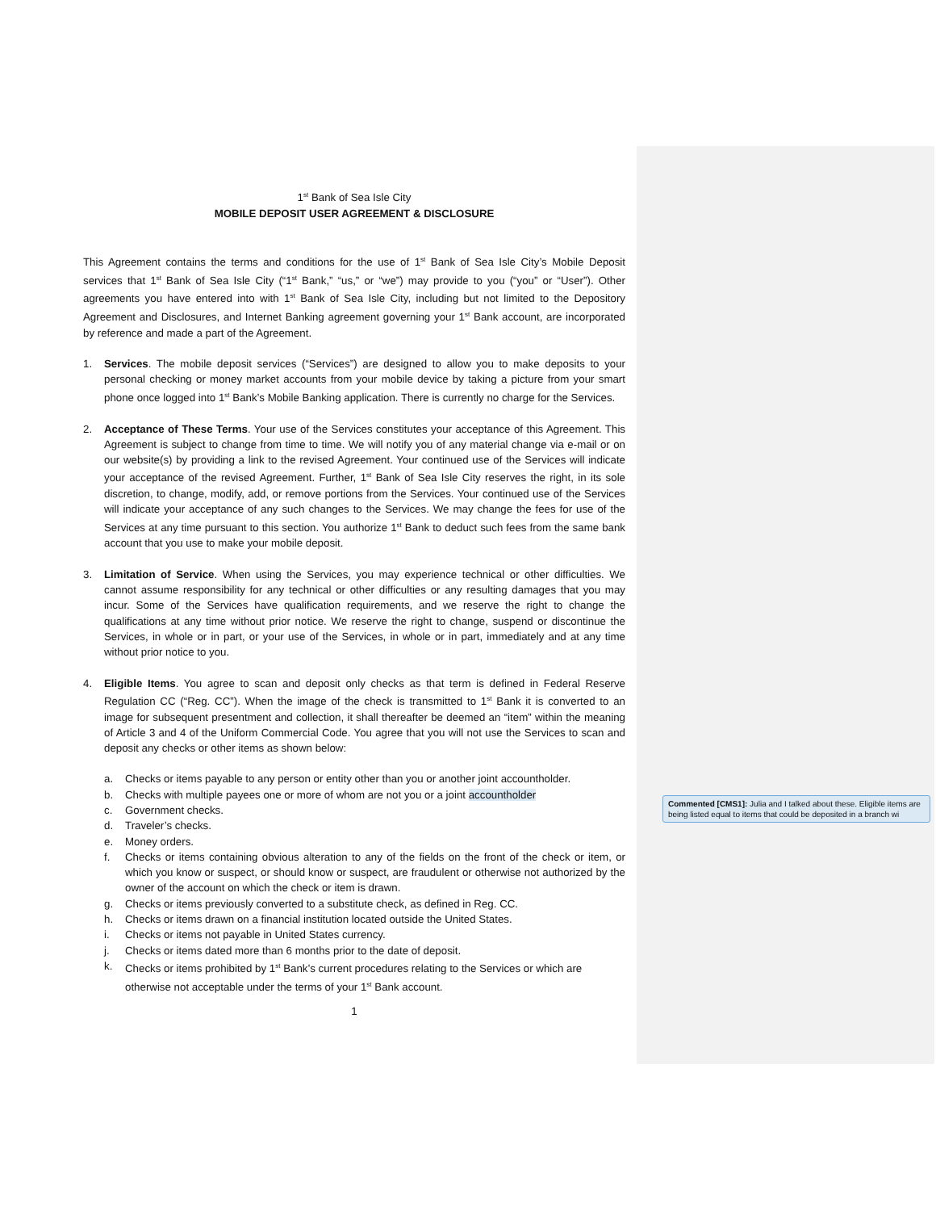1<sup>st</sup> Bank of Sea Isle City
MOBILE DEPOSIT USER AGREEMENT & DISCLOSURE
This Agreement contains the terms and conditions for the use of 1<sup>st</sup> Bank of Sea Isle City’s Mobile Deposit services that 1<sup>st</sup> Bank of Sea Isle City (“1<sup>st</sup> Bank,” “us,” or “we”) may provide to you (“you” or “User”). Other agreements you have entered into with 1<sup>st</sup> Bank of Sea Isle City, including but not limited to the Depository Agreement and Disclosures, and Internet Banking agreement governing your 1<sup>st</sup> Bank account, are incorporated by reference and made a part of the Agreement.
1. Services. The mobile deposit services (“Services”) are designed to allow you to make deposits to your personal checking or money market accounts from your mobile device by taking a picture from your smart phone once logged into 1<sup>st</sup> Bank’s Mobile Banking application. There is currently no charge for the Services.
2. Acceptance of These Terms. Your use of the Services constitutes your acceptance of this Agreement. This Agreement is subject to change from time to time. We will notify you of any material change via e-mail or on our website(s) by providing a link to the revised Agreement. Your continued use of the Services will indicate your acceptance of the revised Agreement. Further, 1<sup>st</sup> Bank of Sea Isle City reserves the right, in its sole discretion, to change, modify, add, or remove portions from the Services. Your continued use of the Services will indicate your acceptance of any such changes to the Services. We may change the fees for use of the Services at any time pursuant to this section. You authorize 1<sup>st</sup> Bank to deduct such fees from the same bank account that you use to make your mobile deposit.
3. Limitation of Service. When using the Services, you may experience technical or other difficulties. We cannot assume responsibility for any technical or other difficulties or any resulting damages that you may incur. Some of the Services have qualification requirements, and we reserve the right to change the qualifications at any time without prior notice. We reserve the right to change, suspend or discontinue the Services, in whole or in part, or your use of the Services, in whole or in part, immediately and at any time without prior notice to you.
4. Eligible Items. You agree to scan and deposit only checks as that term is defined in Federal Reserve Regulation CC (“Reg. CC”). When the image of the check is transmitted to 1<sup>st</sup> Bank it is converted to an image for subsequent presentment and collection, it shall thereafter be deemed an “item” within the meaning of Article 3 and 4 of the Uniform Commercial Code. You agree that you will not use the Services to scan and deposit any checks or other items as shown below:
a. Checks or items payable to any person or entity other than you or another joint accountholder.
b. Checks with multiple payees one or more of whom are not you or a joint accountholder
c. Government checks.
d. Traveler’s checks.
e. Money orders.
f. Checks or items containing obvious alteration to any of the fields on the front of the check or item, or which you know or suspect, or should know or suspect, are fraudulent or otherwise not authorized by the owner of the account on which the check or item is drawn.
g. Checks or items previously converted to a substitute check, as defined in Reg. CC.
h. Checks or items drawn on a financial institution located outside the United States.
i. Checks or items not payable in United States currency.
j. Checks or items dated more than 6 months prior to the date of deposit.
k. Checks or items prohibited by 1<sup>st</sup> Bank’s current procedures relating to the Services or which are otherwise not acceptable under the terms of your 1<sup>st</sup> Bank account.
1
Commented [CMS1]: Julia and I talked about these. Eligible items are being listed equal to items that could be deposited in a branch wi